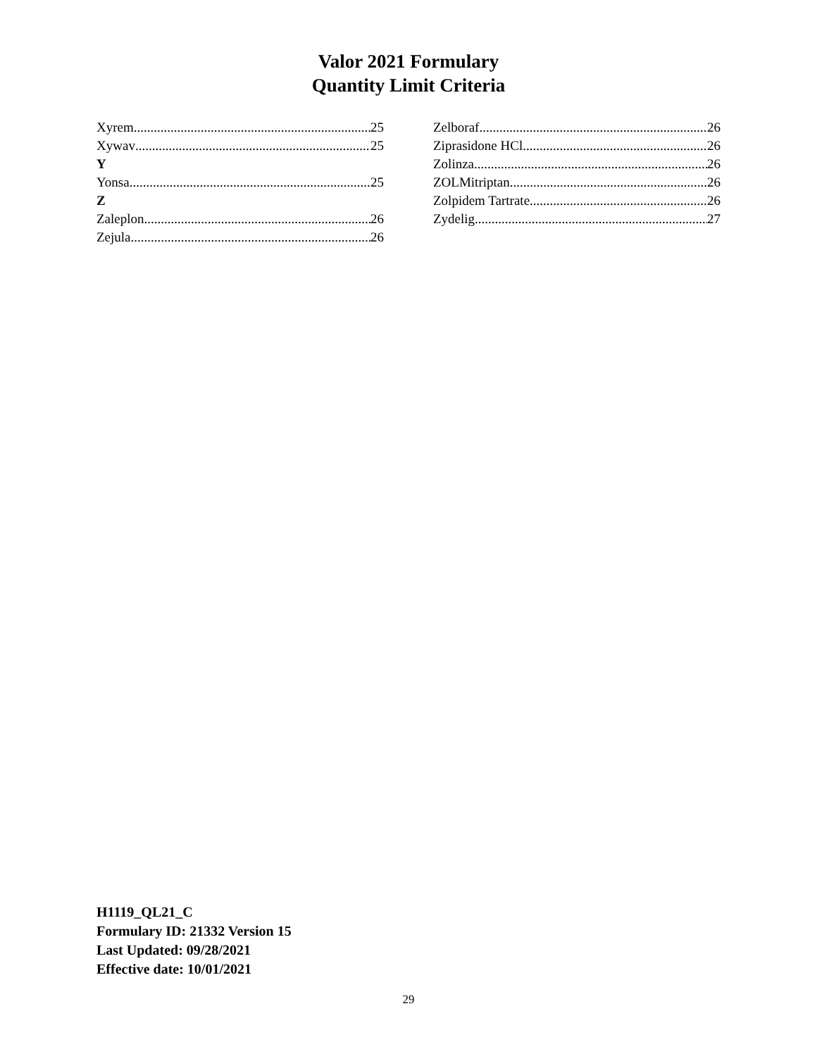Valor 2021 Formulary
Quantity Limit Criteria
Xyrem 25
Xywav 25
Y
Yonsa 25
Z
Zaleplon 26
Zejula 26
Zelboraf 26
Ziprasidone HCl 26
Zolinza 26
ZOLMitriptan 26
Zolpidem Tartrate 26
Zydelig 27
H1119_QL21_C
Formulary ID: 21332 Version 15
Last Updated: 09/28/2021
Effective date: 10/01/2021
29